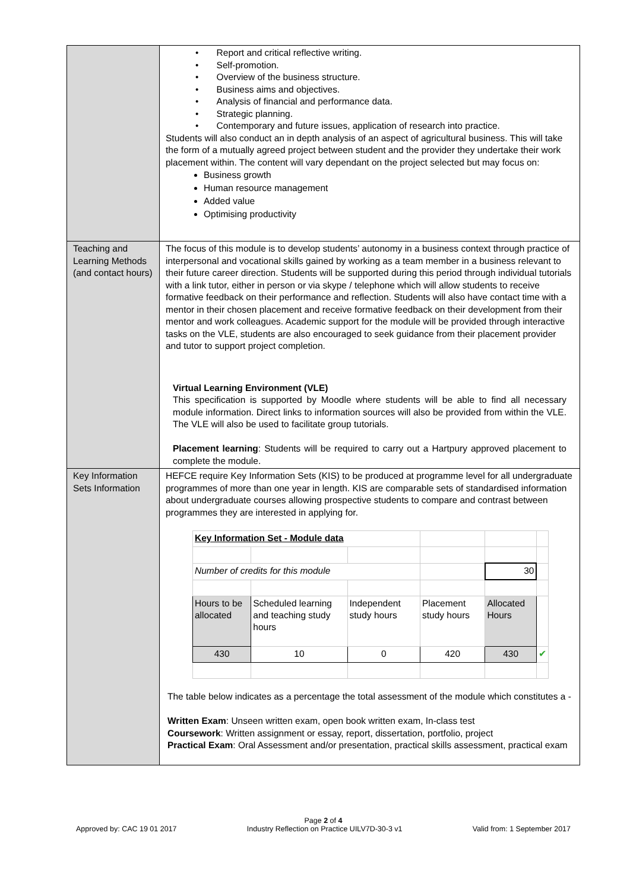| | • Report and critical reflective writing. • Self-promotion. • Overview of the business structure. • Business aims and objectives. • Analysis of financial and performance data. • Strategic planning. • Contemporary and future issues, application of research into practice. Students will also conduct an in depth analysis of an aspect of agricultural business. This will take the form of a mutually agreed project between student and the provider they undertake their work placement within. The content will vary dependant on the project selected but may focus on: Business growth Human resource management Added value Optimising productivity |
| Teaching and Learning Methods (and contact hours) | The focus of this module is to develop students’ autonomy in a business context through practice of interpersonal and vocational skills gained by working as a team member in a business relevant to their future career direction. Students will be supported during this period through individual tutorials with a link tutor, either in person or via skype / telephone which will allow students to receive formative feedback on their performance and reflection. Students will also have contact time with a mentor in their chosen placement and receive formative feedback on their development from their mentor and work colleagues. Academic support for the module will be provided through interactive tasks on the VLE, students are also encouraged to seek guidance from their placement provider and tutor to support project completion. Virtual Learning Environment (VLE) This specification is supported by Moodle where students will be able to find all necessary module information. Direct links to information sources will also be provided from within the VLE. The VLE will also be used to facilitate group tutorials. Placement learning : Students will be required to carry out a Hartpury approved placement to complete the module. |
| Key Information Sets Information | HEFCE require Key Information Sets (KIS) to be produced at programme level for all undergraduate programmes of more than one year in length. KIS are comparable sets of standardised information about undergraduate courses allowing prospective students to compare and contrast between programmes they are interested in applying for. / Key Information Set - Module data / / / / / / / Number of credits for this module / / / / 30 / / / Hours to be allocated / Scheduled learning and teaching study hours / Independent study hours / Placement study hours / Allocated Hours / / / 430 / 10 / 0 / 420 / 430 / ✔ / The table below indicates as a percentage the total assessment of the module which constitutes a - Written Exam : Unseen written exam, open book written exam, In-class test Coursework : Written assignment or essay, report, dissertation, portfolio, project Practical Exam : Oral Assessment and/or presentation, practical skills assessment, practical exam |
Page 2 of 4
Approved by: CAC 19 01 2017 Industry Reflection on Practice UILV7D-30-3 v1 Valid from: 1 September 2017